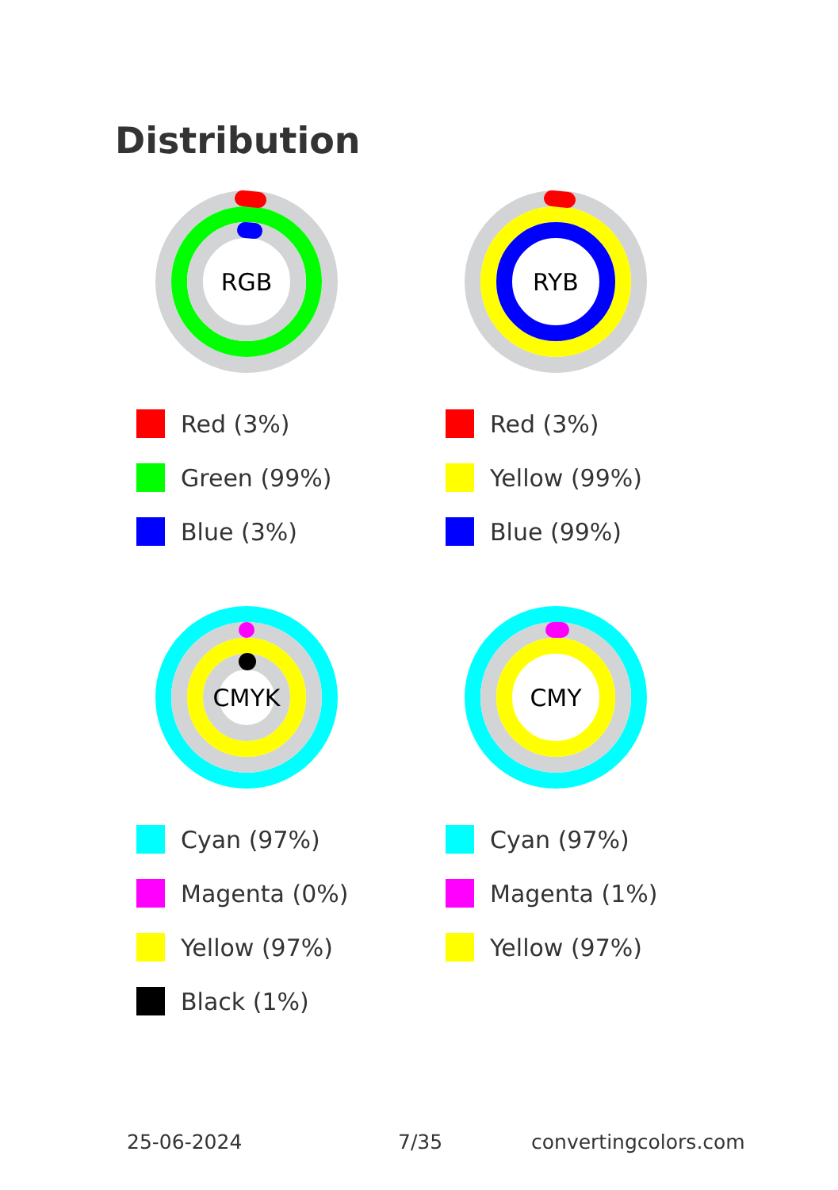Distribution
RGB
Red (3%)
Green (99%)
Blue (3%)
RYB
Red (3%)
Yellow (99%)
Blue (99%)
CMYK
Cyan (97%)
Magenta (0%)
Yellow (97%)
Black (1%)
CMY
Cyan (97%)
Magenta (1%)
Yellow (97%)
25-06-2024 7/35 convertingcolors.com